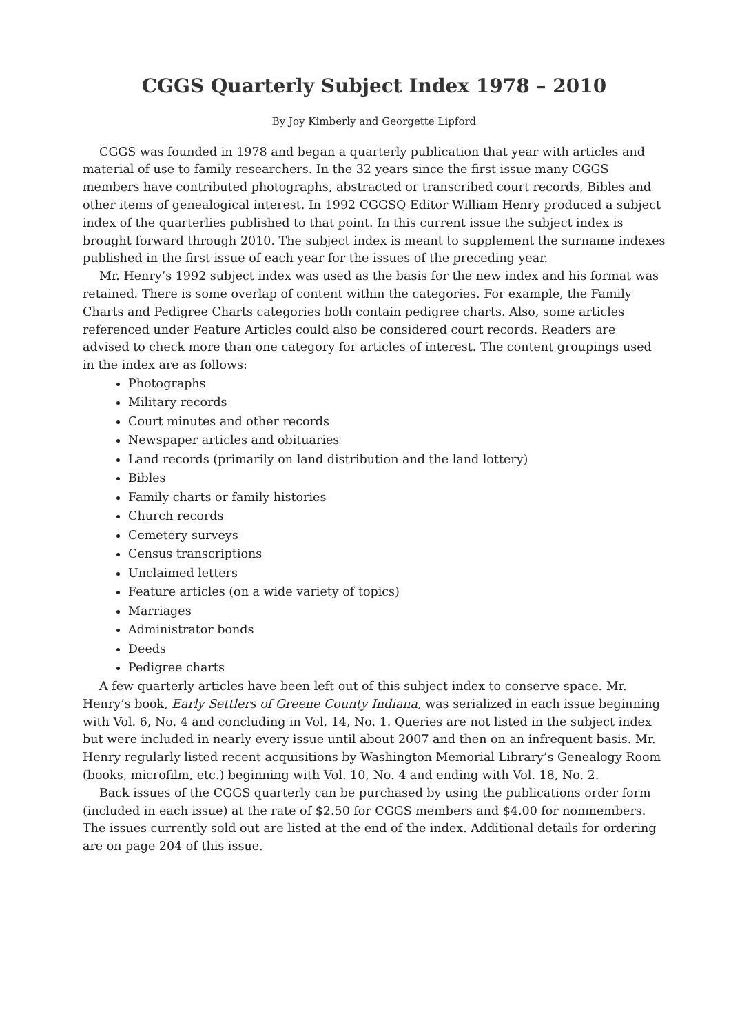CGGS Quarterly Subject Index 1978 – 2010
By Joy Kimberly and Georgette Lipford
CGGS was founded in 1978 and began a quarterly publication that year with articles and material of use to family researchers. In the 32 years since the first issue many CGGS members have contributed photographs, abstracted or transcribed court records, Bibles and other items of genealogical interest. In 1992 CGGSQ Editor William Henry produced a subject index of the quarterlies published to that point. In this current issue the subject index is brought forward through 2010. The subject index is meant to supplement the surname indexes published in the first issue of each year for the issues of the preceding year.
Mr. Henry’s 1992 subject index was used as the basis for the new index and his format was retained. There is some overlap of content within the categories. For example, the Family Charts and Pedigree Charts categories both contain pedigree charts. Also, some articles referenced under Feature Articles could also be considered court records. Readers are advised to check more than one category for articles of interest. The content groupings used in the index are as follows:
Photographs
Military records
Court minutes and other records
Newspaper articles and obituaries
Land records (primarily on land distribution and the land lottery)
Bibles
Family charts or family histories
Church records
Cemetery surveys
Census transcriptions
Unclaimed letters
Feature articles (on a wide variety of topics)
Marriages
Administrator bonds
Deeds
Pedigree charts
A few quarterly articles have been left out of this subject index to conserve space. Mr. Henry’s book, Early Settlers of Greene County Indiana, was serialized in each issue beginning with Vol. 6, No. 4 and concluding in Vol. 14, No. 1. Queries are not listed in the subject index but were included in nearly every issue until about 2007 and then on an infrequent basis. Mr. Henry regularly listed recent acquisitions by Washington Memorial Library’s Genealogy Room (books, microfilm, etc.) beginning with Vol. 10, No. 4 and ending with Vol. 18, No. 2.
Back issues of the CGGS quarterly can be purchased by using the publications order form (included in each issue) at the rate of $2.50 for CGGS members and $4.00 for nonmembers. The issues currently sold out are listed at the end of the index. Additional details for ordering are on page 204 of this issue.